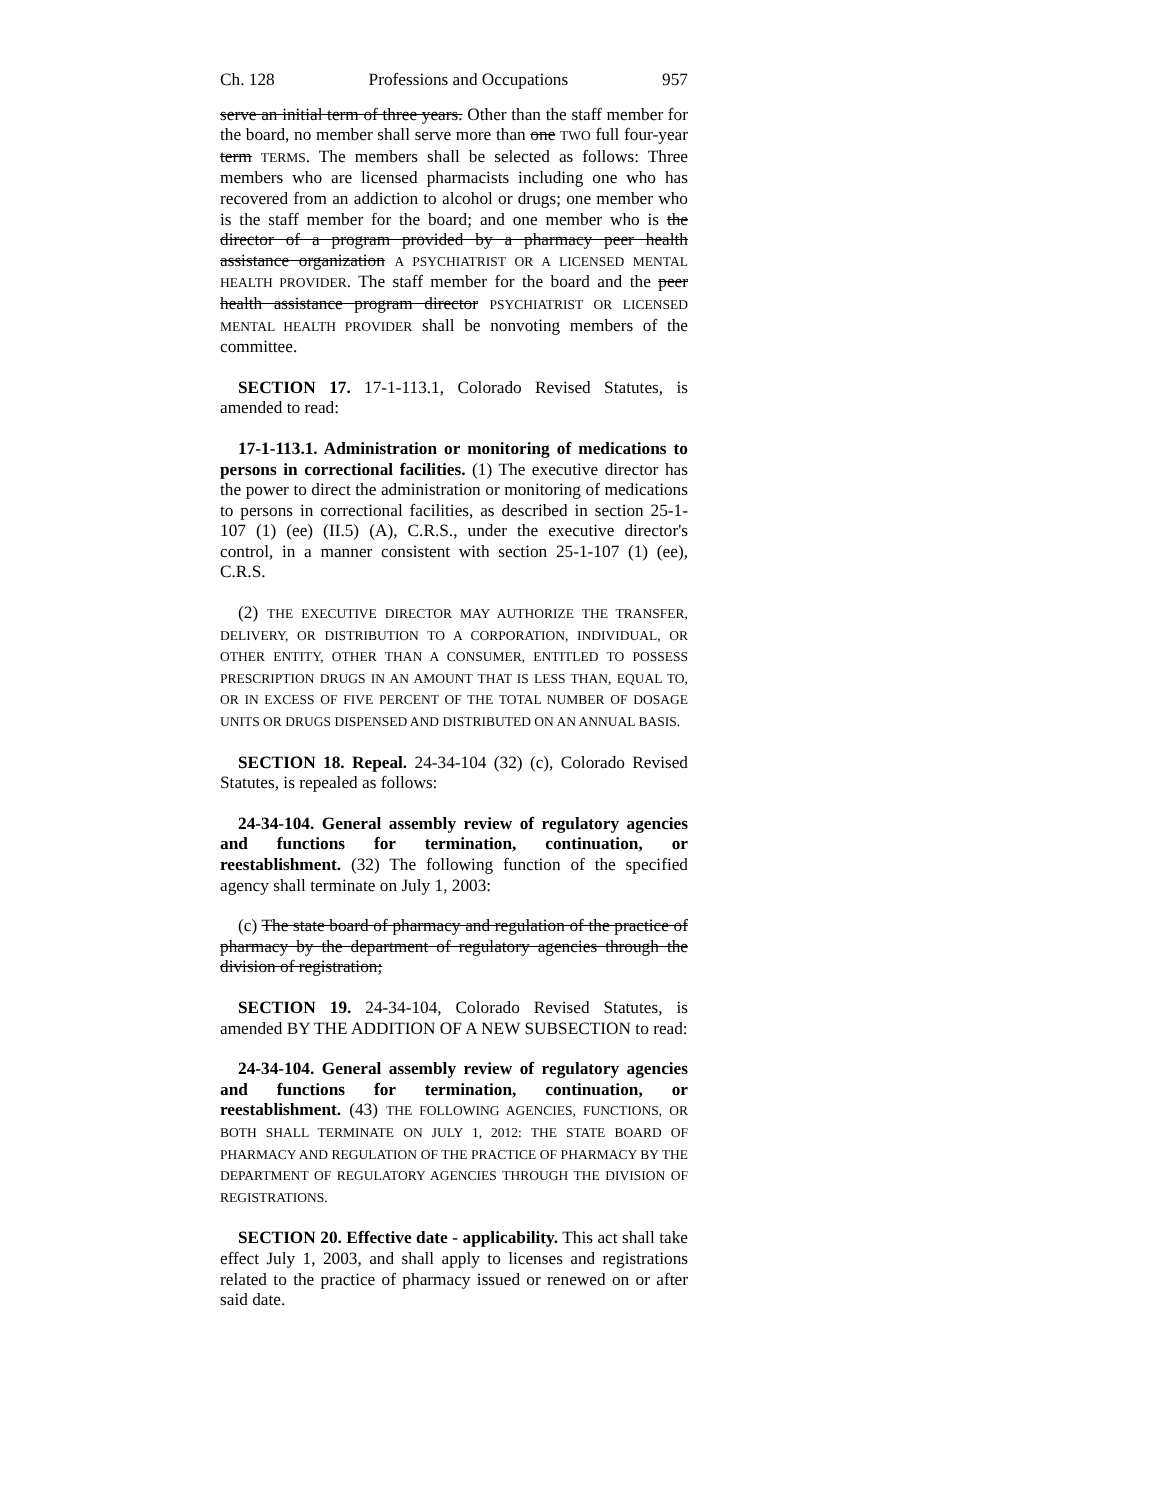Ch. 128 Professions and Occupations 957
serve an initial term of three years. Other than the staff member for the board, no member shall serve more than one TWO full four-year term TERMS. The members shall be selected as follows: Three members who are licensed pharmacists including one who has recovered from an addiction to alcohol or drugs; one member who is the staff member for the board; and one member who is the director of a program provided by a pharmacy peer health assistance organization A PSYCHIATRIST OR A LICENSED MENTAL HEALTH PROVIDER. The staff member for the board and the peer health assistance program director PSYCHIATRIST OR LICENSED MENTAL HEALTH PROVIDER shall be nonvoting members of the committee.
SECTION 17. 17-1-113.1, Colorado Revised Statutes, is amended to read:
17-1-113.1. Administration or monitoring of medications to persons in correctional facilities. (1) The executive director has the power to direct the administration or monitoring of medications to persons in correctional facilities, as described in section 25-1-107 (1) (ee) (II.5) (A), C.R.S., under the executive director's control, in a manner consistent with section 25-1-107 (1) (ee), C.R.S.
(2) THE EXECUTIVE DIRECTOR MAY AUTHORIZE THE TRANSFER, DELIVERY, OR DISTRIBUTION TO A CORPORATION, INDIVIDUAL, OR OTHER ENTITY, OTHER THAN A CONSUMER, ENTITLED TO POSSESS PRESCRIPTION DRUGS IN AN AMOUNT THAT IS LESS THAN, EQUAL TO, OR IN EXCESS OF FIVE PERCENT OF THE TOTAL NUMBER OF DOSAGE UNITS OR DRUGS DISPENSED AND DISTRIBUTED ON AN ANNUAL BASIS.
SECTION 18. Repeal. 24-34-104 (32) (c), Colorado Revised Statutes, is repealed as follows:
24-34-104. General assembly review of regulatory agencies and functions for termination, continuation, or reestablishment. (32) The following function of the specified agency shall terminate on July 1, 2003:
(c) The state board of pharmacy and regulation of the practice of pharmacy by the department of regulatory agencies through the division of registration;
SECTION 19. 24-34-104, Colorado Revised Statutes, is amended BY THE ADDITION OF A NEW SUBSECTION to read:
24-34-104. General assembly review of regulatory agencies and functions for termination, continuation, or reestablishment. (43) THE FOLLOWING AGENCIES, FUNCTIONS, OR BOTH SHALL TERMINATE ON JULY 1, 2012: THE STATE BOARD OF PHARMACY AND REGULATION OF THE PRACTICE OF PHARMACY BY THE DEPARTMENT OF REGULATORY AGENCIES THROUGH THE DIVISION OF REGISTRATIONS.
SECTION 20. Effective date - applicability. This act shall take effect July 1, 2003, and shall apply to licenses and registrations related to the practice of pharmacy issued or renewed on or after said date.